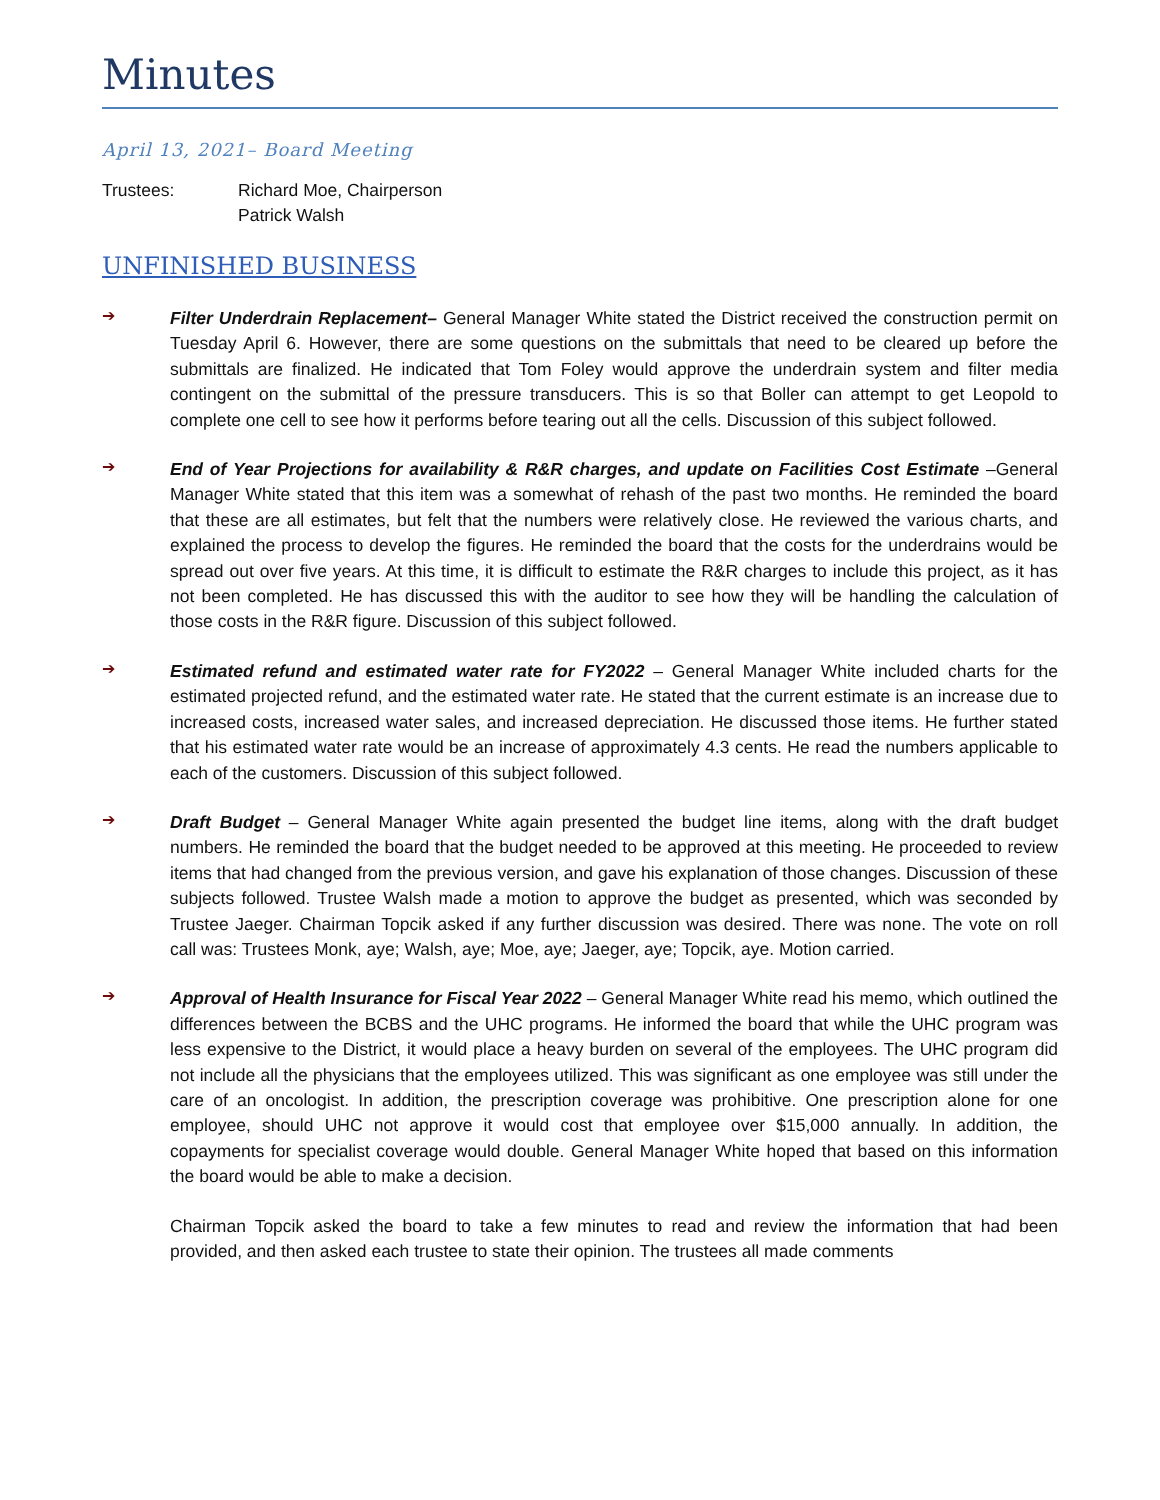Minutes
April 13, 2021– Board Meeting
Trustees: Richard Moe, Chairperson
Patrick Walsh
UNFINISHED BUSINESS
➔
Filter Underdrain Replacement– General Manager White stated the District received the construction permit on Tuesday April 6. However, there are some questions on the submittals that need to be cleared up before the submittals are finalized. He indicated that Tom Foley would approve the underdrain system and filter media contingent on the submittal of the pressure transducers. This is so that Boller can attempt to get Leopold to complete one cell to see how it performs before tearing out all the cells. Discussion of this subject followed.
➔
End of Year Projections for availability & R&R charges, and update on Facilities Cost Estimate –General Manager White stated that this item was a somewhat of rehash of the past two months. He reminded the board that these are all estimates, but felt that the numbers were relatively close. He reviewed the various charts, and explained the process to develop the figures. He reminded the board that the costs for the underdrains would be spread out over five years. At this time, it is difficult to estimate the R&R charges to include this project, as it has not been completed. He has discussed this with the auditor to see how they will be handling the calculation of those costs in the R&R figure. Discussion of this subject followed.
➔
Estimated refund and estimated water rate for FY2022 – General Manager White included charts for the estimated projected refund, and the estimated water rate. He stated that the current estimate is an increase due to increased costs, increased water sales, and increased depreciation. He discussed those items. He further stated that his estimated water rate would be an increase of approximately 4.3 cents. He read the numbers applicable to each of the customers. Discussion of this subject followed.
➔
Draft Budget – General Manager White again presented the budget line items, along with the draft budget numbers. He reminded the board that the budget needed to be approved at this meeting. He proceeded to review items that had changed from the previous version, and gave his explanation of those changes. Discussion of these subjects followed. Trustee Walsh made a motion to approve the budget as presented, which was seconded by Trustee Jaeger. Chairman Topcik asked if any further discussion was desired. There was none. The vote on roll call was: Trustees Monk, aye; Walsh, aye; Moe, aye; Jaeger, aye; Topcik, aye. Motion carried.
➔
Approval of Health Insurance for Fiscal Year 2022 – General Manager White read his memo, which outlined the differences between the BCBS and the UHC programs. He informed the board that while the UHC program was less expensive to the District, it would place a heavy burden on several of the employees. The UHC program did not include all the physicians that the employees utilized. This was significant as one employee was still under the care of an oncologist. In addition, the prescription coverage was prohibitive. One prescription alone for one employee, should UHC not approve it would cost that employee over $15,000 annually. In addition, the copayments for specialist coverage would double. General Manager White hoped that based on this information the board would be able to make a decision.
Chairman Topcik asked the board to take a few minutes to read and review the information that had been provided, and then asked each trustee to state their opinion. The trustees all made comments